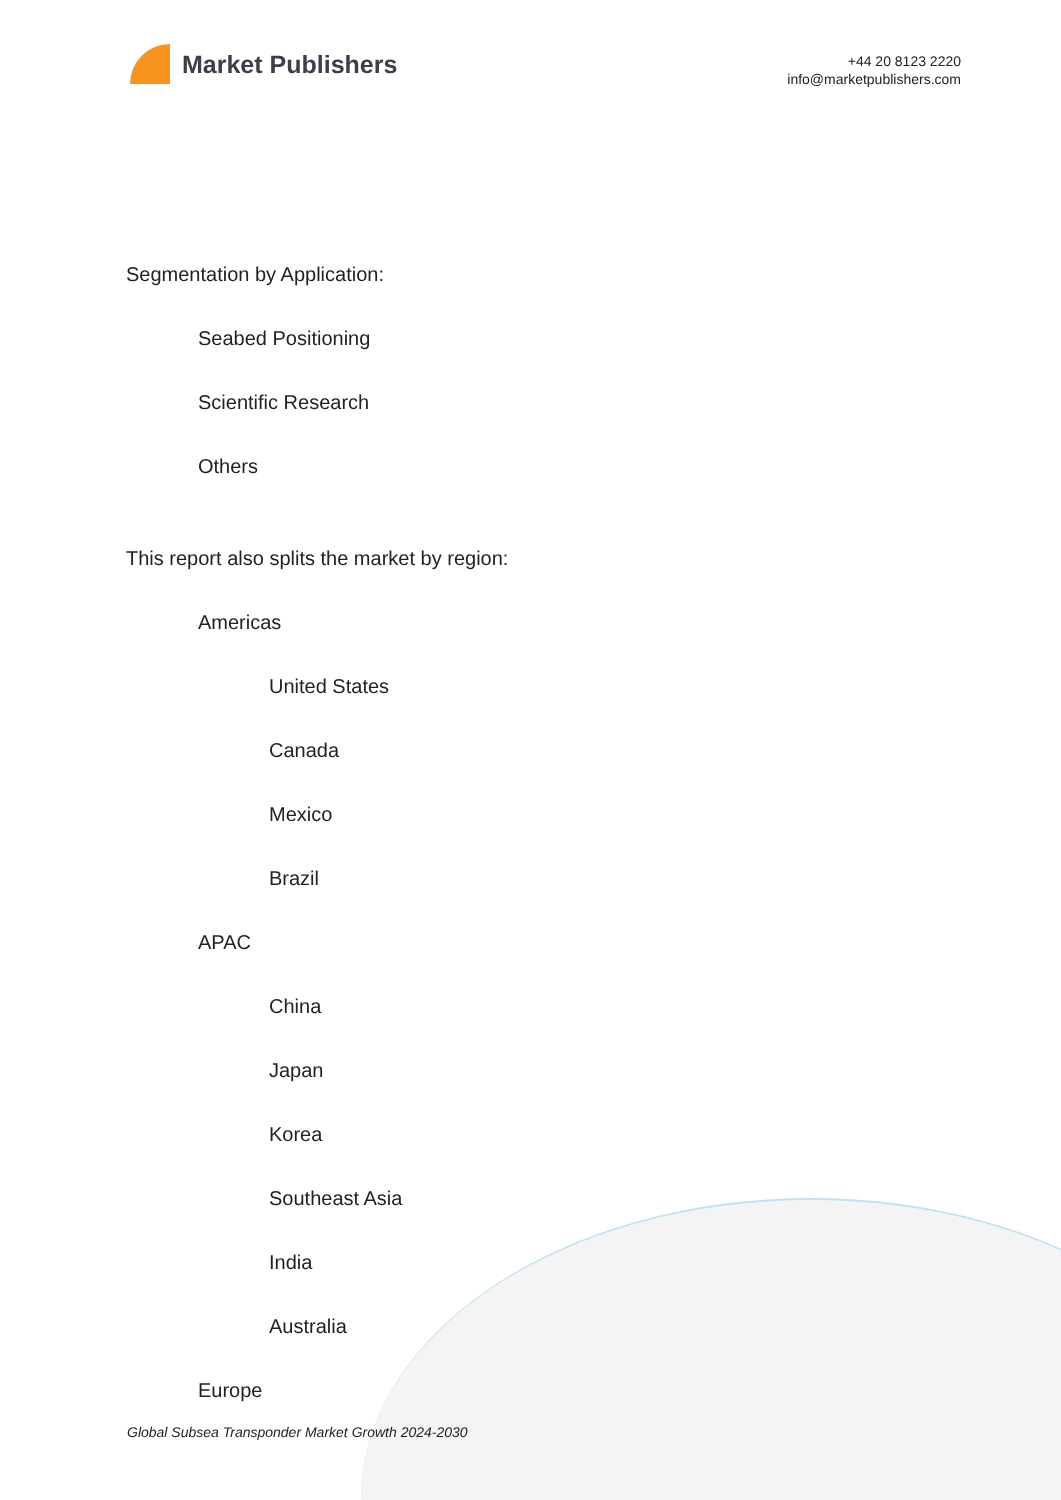Market Publishers
+44 20 8123 2220
info@marketpublishers.com
Segmentation by Application:
Seabed Positioning
Scientific Research
Others
This report also splits the market by region:
Americas
United States
Canada
Mexico
Brazil
APAC
China
Japan
Korea
Southeast Asia
India
Australia
Europe
Global Subsea Transponder Market Growth 2024-2030